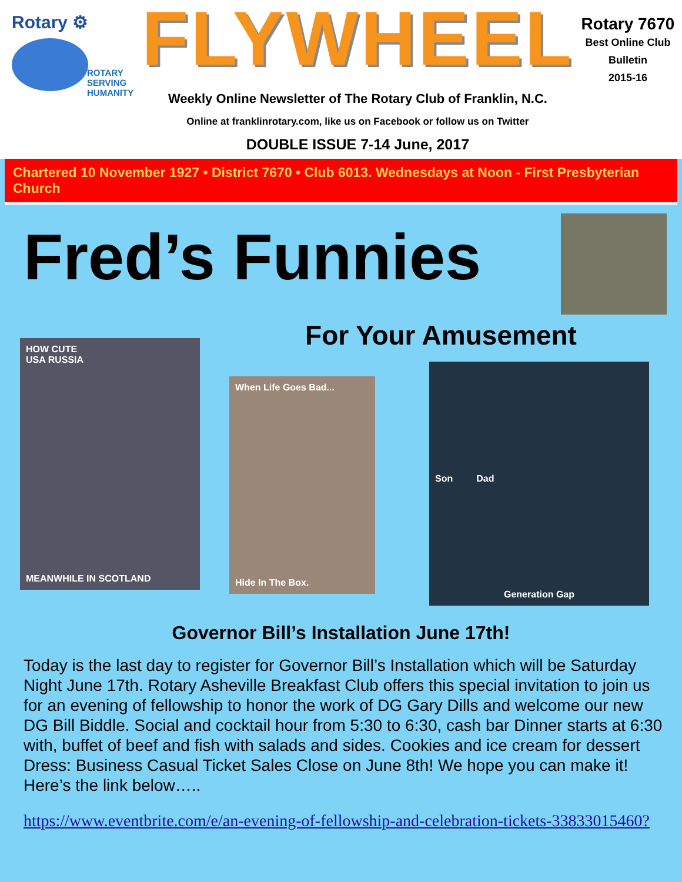Rotary ⚙
ROTARY
SERVING
HUMANITY
FLYWHEEL
Weekly Online Newsletter of The Rotary Club of Franklin, N.C.
Online at franklinrotary.com, like us on Facebook or follow us on Twitter
DOUBLE ISSUE 7-14 June, 2017
Rotary 7670
Best Online Club
Bulletin
2015-16
Chartered 10 November 1927 • District 7670 • Club 6013. Wednesdays at Noon - First Presbyterian Church
Fred’s Funnies
HOW CUTE
USA RUSSIA
MEANWHILE IN SCOTLAND
For Your Amusement
When Life Goes Bad...
Hide In The Box.
Son Dad
Generation Gap
Governor Bill’s Installation June 17th!
Today is the last day to register for Governor Bill’s Installation which will be Saturday Night June 17th. Rotary Asheville Breakfast Club offers this special invitation to join us for an evening of fellowship to honor the work of DG Gary Dills and welcome our new DG Bill Biddle. Social and cocktail hour from 5:30 to 6:30, cash bar Dinner starts at 6:30 with, buffet of beef and fish with salads and sides. Cookies and ice cream for dessert Dress: Business Casual Ticket Sales Close on June 8th! We hope you can make it! Here’s the link below…..
https://www.eventbrite.com/e/an-evening-of-fellowship-and-celebration-tickets-33833015460?